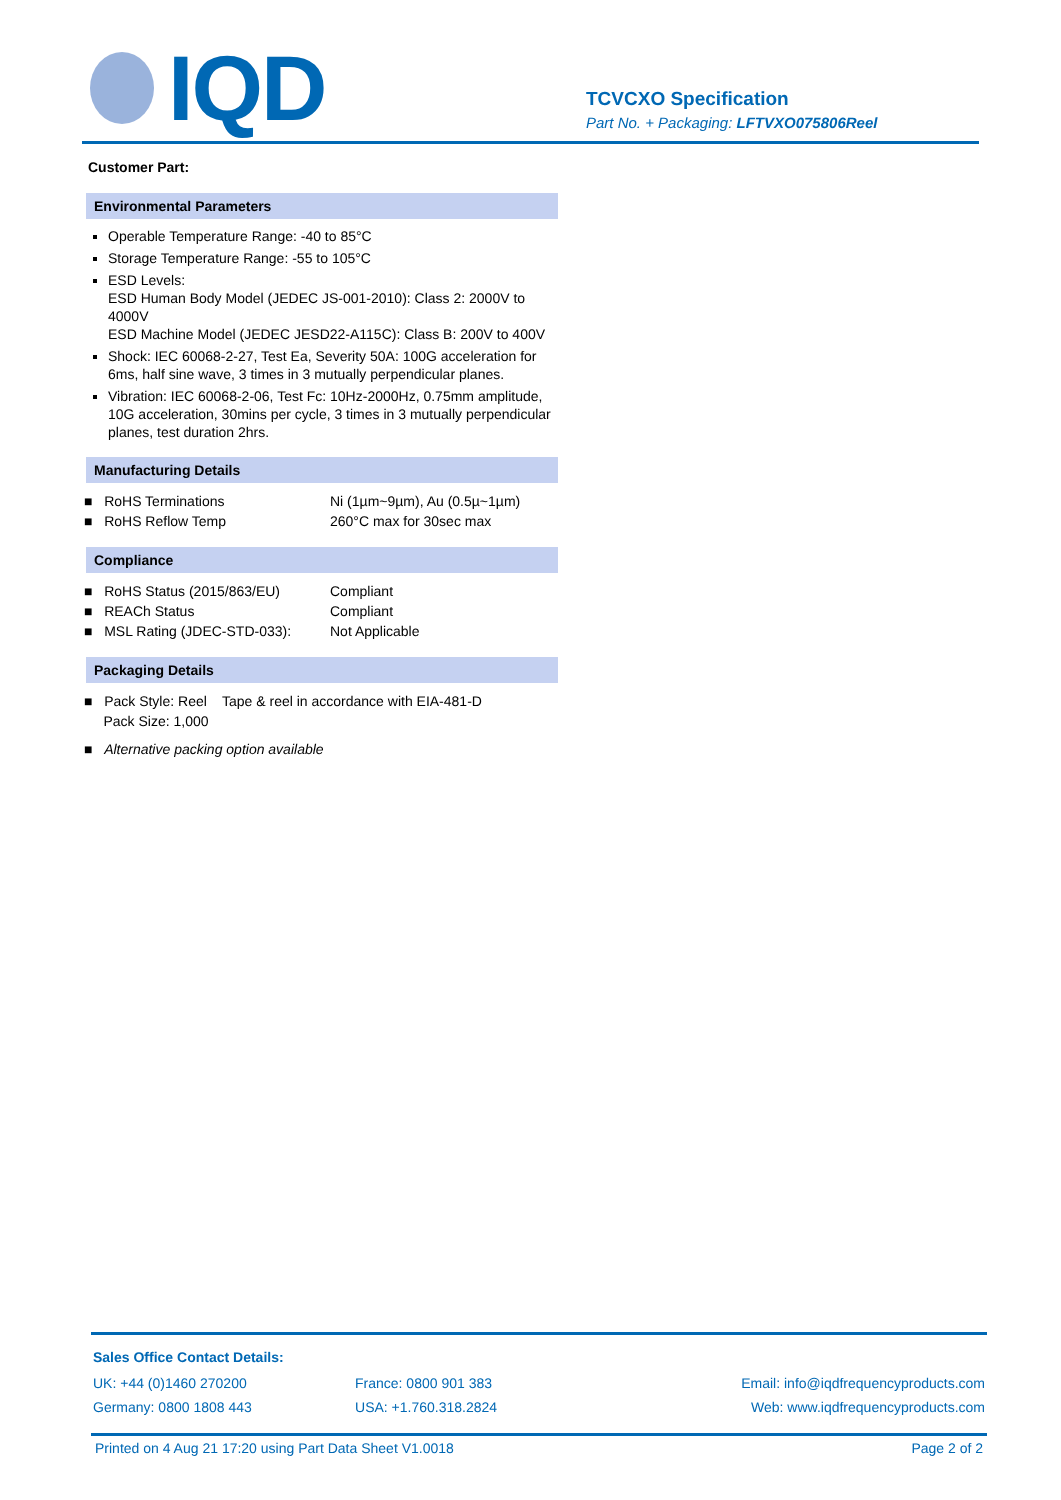IQD
TCVCXO Specification
Part No. + Packaging: LFTVXO075806Reel
Customer Part:
Environmental Parameters
Operable Temperature Range: -40 to 85°C
Storage Temperature Range: -55 to 105°C
ESD Levels:
ESD Human Body Model (JEDEC JS-001-2010): Class 2: 2000V to 4000V
ESD Machine Model (JEDEC JESD22-A115C): Class B: 200V to 400V
Shock: IEC 60068-2-27, Test Ea, Severity 50A: 100G acceleration for 6ms, half sine wave, 3 times in 3 mutually perpendicular planes.
Vibration: IEC 60068-2-06, Test Fc: 10Hz-2000Hz, 0.75mm amplitude, 10G acceleration, 30mins per cycle, 3 times in 3 mutually perpendicular planes, test duration 2hrs.
Manufacturing Details
| ■ RoHS Terminations | Ni (1µm~9µm), Au (0.5µ~1µm) |
| ■ RoHS Reflow Temp | 260°C max for 30sec max |
Compliance
| ■ RoHS Status (2015/863/EU) | Compliant |
| ■ REACh Status | Compliant |
| ■ MSL Rating (JDEC-STD-033): | Not Applicable |
Packaging Details
| ■ Pack Style: Reel | Tape & reel in accordance with EIA-481-D |
| Pack Size: 1,000 | |
| ■ Alternative packing option available | |
Sales Office Contact Details:
| UK: +44 (0)1460 270200 | France: 0800 901 383 | Email: info@iqdfrequencyproducts.com |
| Germany: 0800 1808 443 | USA: +1.760.318.2824 | Web: www.iqdfrequencyproducts.com |
Printed on 4 Aug 21 17:20 using Part Data Sheet V1.0018 Page 2 of 2